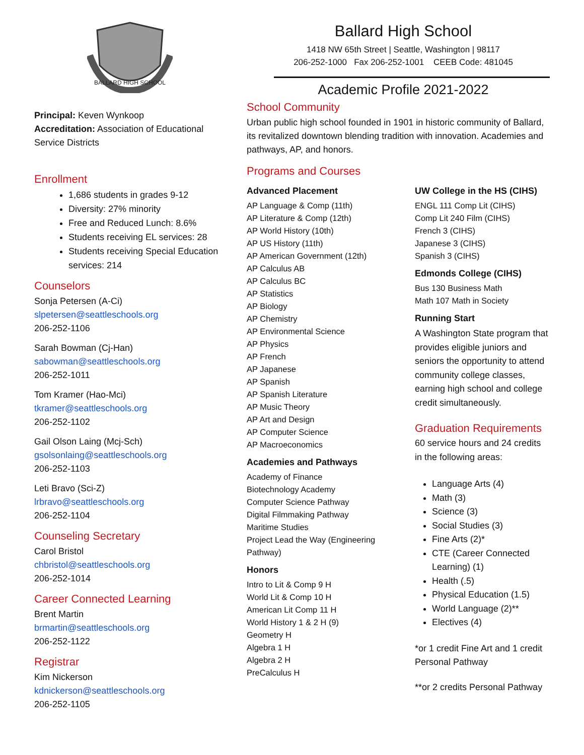BALLARD HIGH SCHOOL
Principal: Keven Wynkoop
Accreditation: Association of Educational Service Districts
Enrollment
1,686 students in grades 9-12
Diversity: 27% minority
Free and Reduced Lunch: 8.6%
Students receiving EL services: 28
Students receiving Special Education services: 214
Counselors
Sonja Petersen (A-Ci)
slpetersen@seattleschools.org
206-252-1106
Sarah Bowman (Cj-Han)
sabowman@seattleschools.org
206-252-1011
Tom Kramer (Hao-Mci)
tkramer@seattleschools.org
206-252-1102
Gail Olson Laing (Mcj-Sch)
gsolsonlaing@seattleschools.org
206-252-1103
Leti Bravo (Sci-Z)
lrbravo@seattleschools.org
206-252-1104
Counseling Secretary
Carol Bristol
chbristol@seattleschools.org
206-252-1014
Career Connected Learning
Brent Martin
brmartin@seattleschools.org
206-252-1122
Registrar
Kim Nickerson
kdnickerson@seattleschools.org
206-252-1105
Ballard High School
1418 NW 65th Street | Seattle, Washington | 98117
206-252-1000 Fax 206-252-1001 CEEB Code: 481045
Academic Profile 2021-2022
School Community
Urban public high school founded in 1901 in historic community of Ballard, its revitalized downtown blending tradition with innovation. Academies and pathways, AP, and honors.
Programs and Courses
Advanced Placement
AP Language & Comp (11th)
AP Literature & Comp (12th)
AP World History (10th)
AP US History (11th)
AP American Government (12th)
AP Calculus AB
AP Calculus BC
AP Statistics
AP Biology
AP Chemistry
AP Environmental Science
AP Physics
AP French
AP Japanese
AP Spanish
AP Spanish Literature
AP Music Theory
AP Art and Design
AP Computer Science
AP Macroeconomics
Academies and Pathways
Academy of Finance
Biotechnology Academy
Computer Science Pathway
Digital Filmmaking Pathway
Maritime Studies
Project Lead the Way (Engineering Pathway)
Honors
Intro to Lit & Comp 9 H
World Lit & Comp 10 H
American Lit Comp 11 H
World History 1 & 2 H (9)
Geometry H
Algebra 1 H
Algebra 2 H
PreCalculus H
UW College in the HS (CIHS)
ENGL 111 Comp Lit (CIHS)
Comp Lit 240 Film (CIHS)
French 3 (CIHS)
Japanese 3 (CIHS)
Spanish 3 (CIHS)
Edmonds College (CIHS)
Bus 130 Business Math
Math 107 Math in Society
Running Start
A Washington State program that provides eligible juniors and seniors the opportunity to attend community college classes, earning high school and college credit simultaneously.
Graduation Requirements
60 service hours and 24 credits in the following areas:
Language Arts (4)
Math (3)
Science (3)
Social Studies (3)
Fine Arts (2)*
CTE (Career Connected Learning) (1)
Health (.5)
Physical Education (1.5)
World Language (2)**
Electives (4)
*or 1 credit Fine Art and 1 credit Personal Pathway
**or 2 credits Personal Pathway